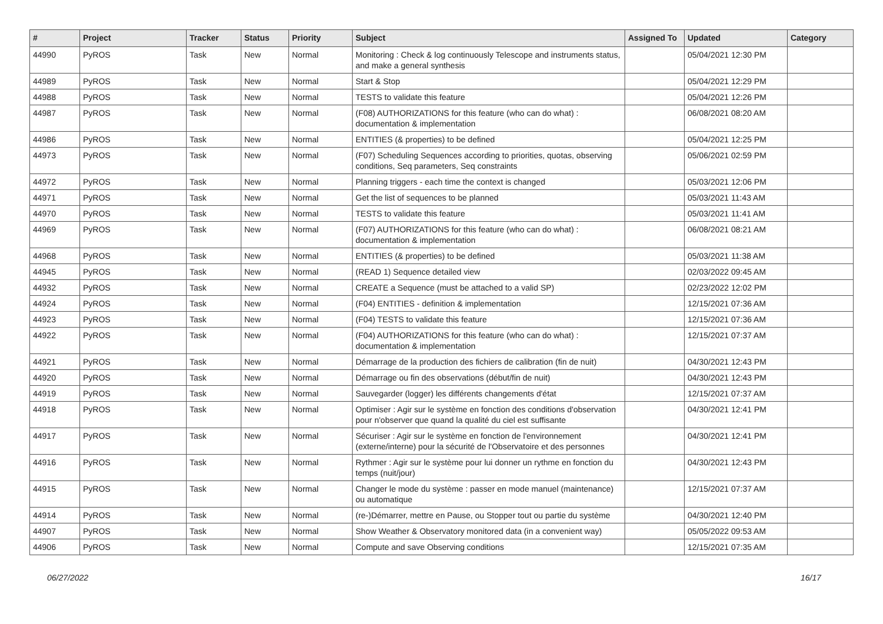| # | Project | Tracker | Status | Priority | Subject | Assigned To | Updated | Category |
| --- | --- | --- | --- | --- | --- | --- | --- | --- |
| 44990 | PyROS | Task | New | Normal | Monitoring : Check & log continuously Telescope and instruments status, and make a general synthesis | | 05/04/2021 12:30 PM | |
| 44989 | PyROS | Task | New | Normal | Start & Stop | | 05/04/2021 12:29 PM | |
| 44988 | PyROS | Task | New | Normal | TESTS to validate this feature | | 05/04/2021 12:26 PM | |
| 44987 | PyROS | Task | New | Normal | (F08) AUTHORIZATIONS for this feature (who can do what) : documentation & implementation | | 06/08/2021 08:20 AM | |
| 44986 | PyROS | Task | New | Normal | ENTITIES (& properties) to be defined | | 05/04/2021 12:25 PM | |
| 44973 | PyROS | Task | New | Normal | (F07) Scheduling Sequences according to priorities, quotas, observing conditions, Seq parameters, Seq constraints | | 05/06/2021 02:59 PM | |
| 44972 | PyROS | Task | New | Normal | Planning triggers - each time the context is changed | | 05/03/2021 12:06 PM | |
| 44971 | PyROS | Task | New | Normal | Get the list of sequences to be planned | | 05/03/2021 11:43 AM | |
| 44970 | PyROS | Task | New | Normal | TESTS to validate this feature | | 05/03/2021 11:41 AM | |
| 44969 | PyROS | Task | New | Normal | (F07) AUTHORIZATIONS for this feature (who can do what) : documentation & implementation | | 06/08/2021 08:21 AM | |
| 44968 | PyROS | Task | New | Normal | ENTITIES (& properties) to be defined | | 05/03/2021 11:38 AM | |
| 44945 | PyROS | Task | New | Normal | (READ 1) Sequence detailed view | | 02/03/2022 09:45 AM | |
| 44932 | PyROS | Task | New | Normal | CREATE a Sequence (must be attached to a valid SP) | | 02/23/2022 12:02 PM | |
| 44924 | PyROS | Task | New | Normal | (F04) ENTITIES - definition & implementation | | 12/15/2021 07:36 AM | |
| 44923 | PyROS | Task | New | Normal | (F04) TESTS to validate this feature | | 12/15/2021 07:36 AM | |
| 44922 | PyROS | Task | New | Normal | (F04) AUTHORIZATIONS for this feature (who can do what) : documentation & implementation | | 12/15/2021 07:37 AM | |
| 44921 | PyROS | Task | New | Normal | Démarrage de la production des fichiers de calibration (fin de nuit) | | 04/30/2021 12:43 PM | |
| 44920 | PyROS | Task | New | Normal | Démarrage ou fin des observations (début/fin de nuit) | | 04/30/2021 12:43 PM | |
| 44919 | PyROS | Task | New | Normal | Sauvegarder (logger) les différents changements d'état | | 12/15/2021 07:37 AM | |
| 44918 | PyROS | Task | New | Normal | Optimiser : Agir sur le système en fonction des conditions d'observation pour n'observer que quand la qualité du ciel est suffisante | | 04/30/2021 12:41 PM | |
| 44917 | PyROS | Task | New | Normal | Sécuriser : Agir sur le système en fonction de l'environnement (externe/interne) pour la sécurité de l'Observatoire et des personnes | | 04/30/2021 12:41 PM | |
| 44916 | PyROS | Task | New | Normal | Rythmer : Agir sur le système pour lui donner un rythme en fonction du temps (nuit/jour) | | 04/30/2021 12:43 PM | |
| 44915 | PyROS | Task | New | Normal | Changer le mode du système : passer en mode manuel (maintenance) ou automatique | | 12/15/2021 07:37 AM | |
| 44914 | PyROS | Task | New | Normal | (re-)Démarrer, mettre en Pause, ou Stopper tout ou partie du système | | 04/30/2021 12:40 PM | |
| 44907 | PyROS | Task | New | Normal | Show Weather & Observatory monitored data (in a convenient way) | | 05/05/2022 09:53 AM | |
| 44906 | PyROS | Task | New | Normal | Compute and save Observing conditions | | 12/15/2021 07:35 AM | |
06/27/2022 16/17